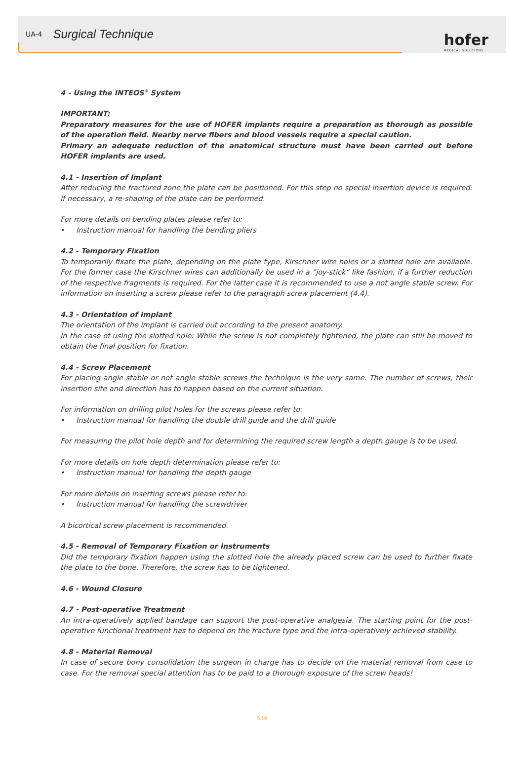UA-4 Surgical Technique
hofer
MEDICAL SOLUTIONS
4 - Using the INTEOS<sup>®</sup> System
IMPORTANT:
Preparatory measures for the use of HOFER implants require a preparation as thorough as possible of the operation field. Nearby nerve fibers and blood vessels require a special caution.
Primary an adequate reduction of the anatomical structure must have been carried out before HOFER implants are used.
4.1 - Insertion of Implant
After reducing the fractured zone the plate can be positioned. For this step no special insertion device is required. If necessary, a re-shaping of the plate can be performed.
For more details on bending plates please refer to:
• Instruction manual for handling the bending pliers
4.2 - Temporary Fixation
To temporarily fixate the plate, depending on the plate type, Kirschner wire holes or a slotted hole are available. For the former case the Kirschner wires can additionally be used in a ”joy-stick“ like fashion, if a further reduction of the respective fragments is required. For the latter case it is recommended to use a not angle stable screw. For information on inserting a screw please refer to the paragraph screw placement (4.4).
4.3 - Orientation of Implant
The orientation of the implant is carried out according to the present anatomy.
In the case of using the slotted hole: While the screw is not completely tightened, the plate can still be moved to obtain the final position for fixation.
4.4 - Screw Placement
For placing angle stable or not angle stable screws the technique is the very same. The number of screws, their insertion site and direction has to happen based on the current situation.
For information on drilling pilot holes for the screws please refer to:
• Instruction manual for handling the double drill guide and the drill guide
For measuring the pilot hole depth and for determining the required screw length a depth gauge is to be used.
For more details on hole depth determination please refer to:
• Instruction manual for handling the depth gauge
For more details on inserting screws please refer to:
• Instruction manual for handling the screwdriver
A bicortical screw placement is recommended.
4.5 - Removal of Temporary Fixation or Instruments
Did the temporary fixation happen using the slotted hole the already placed screw can be used to further fixate the plate to the bone. Therefore, the screw has to be tightened.
4.6 - Wound Closure
4.7 - Post-operative Treatment
An intra-operatively applied bandage can support the post-operative analgesia. The starting point for the post-operative functional treatment has to depend on the fracture type and the intra-operatively achieved stability.
4.8 - Material Removal
In case of secure bony consolidation the surgeon in charge has to decide on the material removal from case to case. For the removal special attention has to be paid to a thorough exposure of the screw heads!
S.18